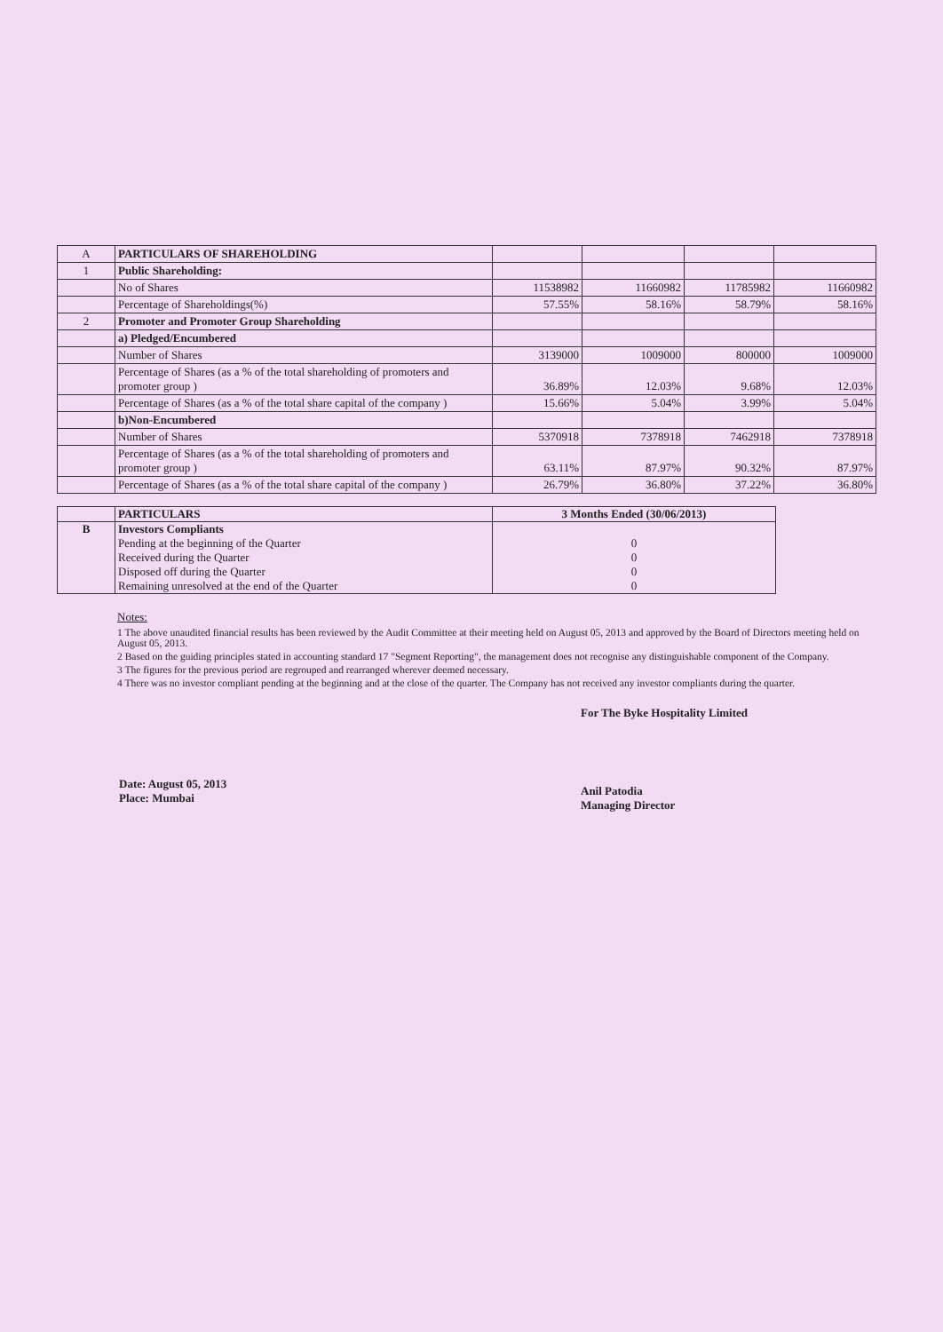| A | PARTICULARS OF SHAREHOLDING | | | | |
| 1 | Public Shareholding: | | | | |
| | No of Shares | 11538982 | 11660982 | 11785982 | 11660982 |
| | Percentage of Shareholdings(%) | 57.55% | 58.16% | 58.79% | 58.16% |
| 2 | Promoter and Promoter Group Shareholding | | | | |
| | a) Pledged/Encumbered | | | | |
| | Number of Shares | 3139000 | 1009000 | 800000 | 1009000 |
| | Percentage of Shares (as a % of the total shareholding of promoters and promoter group ) | 36.89% | 12.03% | 9.68% | 12.03% |
| | Percentage of Shares (as a % of the total share capital of the company ) | 15.66% | 5.04% | 3.99% | 5.04% |
| | b)Non-Encumbered | | | | |
| | Number of Shares | 5370918 | 7378918 | 7462918 | 7378918 |
| | Percentage of Shares (as a % of the total shareholding of promoters and promoter group ) | 63.11% | 87.97% | 90.32% | 87.97% |
| | Percentage of Shares (as a % of the total share capital of the company ) | 26.79% | 36.80% | 37.22% | 36.80% |
| | PARTICULARS | 3 Months Ended (30/06/2013) |
| B | Investors Compliants | |
| | Pending at the beginning of the Quarter | 0 |
| | Received during the Quarter | 0 |
| | Disposed off during the Quarter | 0 |
| | Remaining unresolved at the end of the Quarter | 0 |
Notes:
1 The above unaudited financial results has been reviewed by the Audit Committee at their meeting held on August 05, 2013 and approved by the Board of Directors meeting held on August 05, 2013.
2 Based on the guiding principles stated in accounting standard 17 "Segment Reporting", the management does not recognise any distinguishable component of the Company.
3 The figures for the previous period are regrouped and rearranged wherever deemed necessary.
4 There was no investor compliant pending at the beginning and at the close of the quarter. The Company has not received any investor compliants during the quarter.
Date: August 05, 2013
Place: Mumbai
For The Byke Hospitality Limited
Anil Patodia
Managing Director